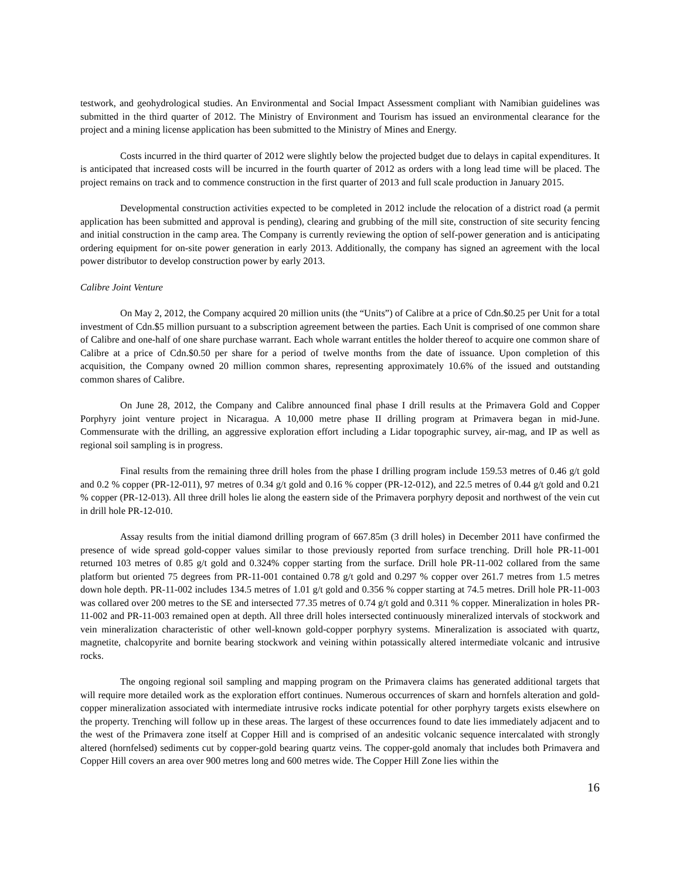testwork, and geohydrological studies. An Environmental and Social Impact Assessment compliant with Namibian guidelines was submitted in the third quarter of 2012. The Ministry of Environment and Tourism has issued an environmental clearance for the project and a mining license application has been submitted to the Ministry of Mines and Energy.
Costs incurred in the third quarter of 2012 were slightly below the projected budget due to delays in capital expenditures. It is anticipated that increased costs will be incurred in the fourth quarter of 2012 as orders with a long lead time will be placed. The project remains on track and to commence construction in the first quarter of 2013 and full scale production in January 2015.
Developmental construction activities expected to be completed in 2012 include the relocation of a district road (a permit application has been submitted and approval is pending), clearing and grubbing of the mill site, construction of site security fencing and initial construction in the camp area. The Company is currently reviewing the option of self-power generation and is anticipating ordering equipment for on-site power generation in early 2013. Additionally, the company has signed an agreement with the local power distributor to develop construction power by early 2013.
Calibre Joint Venture
On May 2, 2012, the Company acquired 20 million units (the “Units”) of Calibre at a price of Cdn.$0.25 per Unit for a total investment of Cdn.$5 million pursuant to a subscription agreement between the parties. Each Unit is comprised of one common share of Calibre and one-half of one share purchase warrant. Each whole warrant entitles the holder thereof to acquire one common share of Calibre at a price of Cdn.$0.50 per share for a period of twelve months from the date of issuance. Upon completion of this acquisition, the Company owned 20 million common shares, representing approximately 10.6% of the issued and outstanding common shares of Calibre.
On June 28, 2012, the Company and Calibre announced final phase I drill results at the Primavera Gold and Copper Porphyry joint venture project in Nicaragua. A 10,000 metre phase II drilling program at Primavera began in mid-June. Commensurate with the drilling, an aggressive exploration effort including a Lidar topographic survey, air-mag, and IP as well as regional soil sampling is in progress.
Final results from the remaining three drill holes from the phase I drilling program include 159.53 metres of 0.46 g/t gold and 0.2 % copper (PR-12-011), 97 metres of 0.34 g/t gold and 0.16 % copper (PR-12-012), and 22.5 metres of 0.44 g/t gold and 0.21 % copper (PR-12-013). All three drill holes lie along the eastern side of the Primavera porphyry deposit and northwest of the vein cut in drill hole PR-12-010.
Assay results from the initial diamond drilling program of 667.85m (3 drill holes) in December 2011 have confirmed the presence of wide spread gold-copper values similar to those previously reported from surface trenching. Drill hole PR-11-001 returned 103 metres of 0.85 g/t gold and 0.324% copper starting from the surface. Drill hole PR-11-002 collared from the same platform but oriented 75 degrees from PR-11-001 contained 0.78 g/t gold and 0.297 % copper over 261.7 metres from 1.5 metres down hole depth. PR-11-002 includes 134.5 metres of 1.01 g/t gold and 0.356 % copper starting at 74.5 metres. Drill hole PR-11-003 was collared over 200 metres to the SE and intersected 77.35 metres of 0.74 g/t gold and 0.311 % copper. Mineralization in holes PR-11-002 and PR-11-003 remained open at depth. All three drill holes intersected continuously mineralized intervals of stockwork and vein mineralization characteristic of other well-known gold-copper porphyry systems. Mineralization is associated with quartz, magnetite, chalcopyrite and bornite bearing stockwork and veining within potassically altered intermediate volcanic and intrusive rocks.
The ongoing regional soil sampling and mapping program on the Primavera claims has generated additional targets that will require more detailed work as the exploration effort continues. Numerous occurrences of skarn and hornfels alteration and gold-copper mineralization associated with intermediate intrusive rocks indicate potential for other porphyry targets exists elsewhere on the property. Trenching will follow up in these areas. The largest of these occurrences found to date lies immediately adjacent and to the west of the Primavera zone itself at Copper Hill and is comprised of an andesitic volcanic sequence intercalated with strongly altered (hornfelsed) sediments cut by copper-gold bearing quartz veins. The copper-gold anomaly that includes both Primavera and Copper Hill covers an area over 900 metres long and 600 metres wide. The Copper Hill Zone lies within the
16